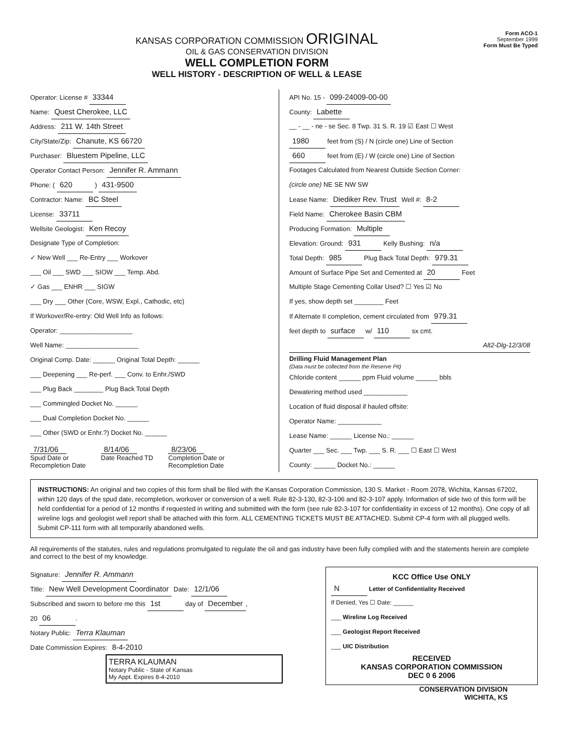KANSAS CORPORATION COMMISSION ORIGINAL
OIL & GAS CONSERVATION DIVISION
WELL COMPLETION FORM
WELL HISTORY - DESCRIPTION OF WELL & LEASE
Form ACO-1
September 1999
Form Must Be Typed
Operator: License # 33344
Name: Quest Cherokee, LLC
Address: 211 W. 14th Street
City/State/Zip: Chanute, KS 66720
Purchaser: Bluestem Pipeline, LLC
Operator Contact Person: Jennifer R. Ammann
Phone: ( 620 ) 431-9500
Contractor: Name: BC Steel
License: 33711
Wellsite Geologist: Ken Recoy
Designate Type of Completion:
✓ New Well ___ Re-Entry ___ Workover
___ Oil ___ SWD ___ SIOW ___ Temp. Abd.
✓ Gas ___ ENHR ___ SIGW
___ Dry ___ Other (Core, WSW, Expl., Cathodic, etc)
If Workover/Re-entry: Old Well Info as follows:
Operator: ____________________
Well Name: ____________________
Original Comp. Date: ______ Original Total Depth: ______
___ Deepening ___ Re-perf. ___ Conv. to Enhr./SWD
___ Plug Back ________ Plug Back Total Depth
___ Commingled Docket No. ______
___ Dual Completion Docket No. ______
___ Other (SWD or Enhr.?) Docket No. ______
7/31/06
Spud Date or
Recompletion Date
8/14/06
Date Reached TD
8/23/06
Completion Date or
Recompletion Date
API No. 15 - 099-24009-00-00
County: Labette
__ - __ - ne - se Sec. 8 Twp. 31 S. R. 19 ☑ East ☐ West
1980 feet from (S) / N (circle one) Line of Section
660 feet from (E) / W (circle one) Line of Section
Footages Calculated from Nearest Outside Section Corner:
(circle one) NE SE NW SW
Lease Name: Diediker Rev. Trust Well #: 8-2
Field Name: Cherokee Basin CBM
Producing Formation: Multiple
Elevation: Ground: 931 Kelly Bushing: n/a
Total Depth: 985 Plug Back Total Depth: 979.31
Amount of Surface Pipe Set and Cemented at 20 Feet
Multiple Stage Cementing Collar Used? ☐ Yes ☑ No
If yes, show depth set ________ Feet
If Alternate II completion, cement circulated from 979.31
feet depth to surface w/ 110 sx cmt.
Alt2-Dlg-12/3/08
Drilling Fluid Management Plan
(Data must be collected from the Reserve Pit)
Chloride content ______ ppm Fluid volume ______ bbls
Dewatering method used ____________
Location of fluid disposal if hauled offsite:
Operator Name: ____________
Lease Name: ______ License No.: ______
Quarter ___ Sec. ___ Twp. ___ S. R. ___ ☐ East ☐ West
County: ______ Docket No.: ______
INSTRUCTIONS: An original and two copies of this form shall be filed with the Kansas Corporation Commission, 130 S. Market - Room 2078, Wichita, Kansas 67202, within 120 days of the spud date, recompletion, workover or conversion of a well. Rule 82-3-130, 82-3-106 and 82-3-107 apply. Information of side two of this form will be held confidential for a period of 12 months if requested in writing and submitted with the form (see rule 82-3-107 for confidentiality in excess of 12 months). One copy of all wireline logs and geologist well report shall be attached with this form. ALL CEMENTING TICKETS MUST BE ATTACHED. Submit CP-4 form with all plugged wells. Submit CP-111 form with all temporarily abandoned wells.
All requirements of the statutes, rules and regulations promulgated to regulate the oil and gas industry have been fully complied with and the statements herein are complete and correct to the best of my knowledge.
Signature: Jennifer R. Ammann
Title: New Well Development Coordinator Date: 12/1/06
Subscribed and sworn to before me this 1st day of December,
20 06.
Notary Public: Terra Klauman
Date Commission Expires: 8-4-2010
TERRA KLAUMAN
Notary Public - State of Kansas
My Appt. Expires 8-4-2010
KCC Office Use ONLY
N Letter of Confidentiality Received
If Denied, Yes ☐ Date: ______
___ Wireline Log Received
___ Geologist Report Received
___ UIC Distribution
RECEIVED
KANSAS CORPORATION COMMISSION
DEC 0 6 2006
CONSERVATION DIVISION
WICHITA, KS